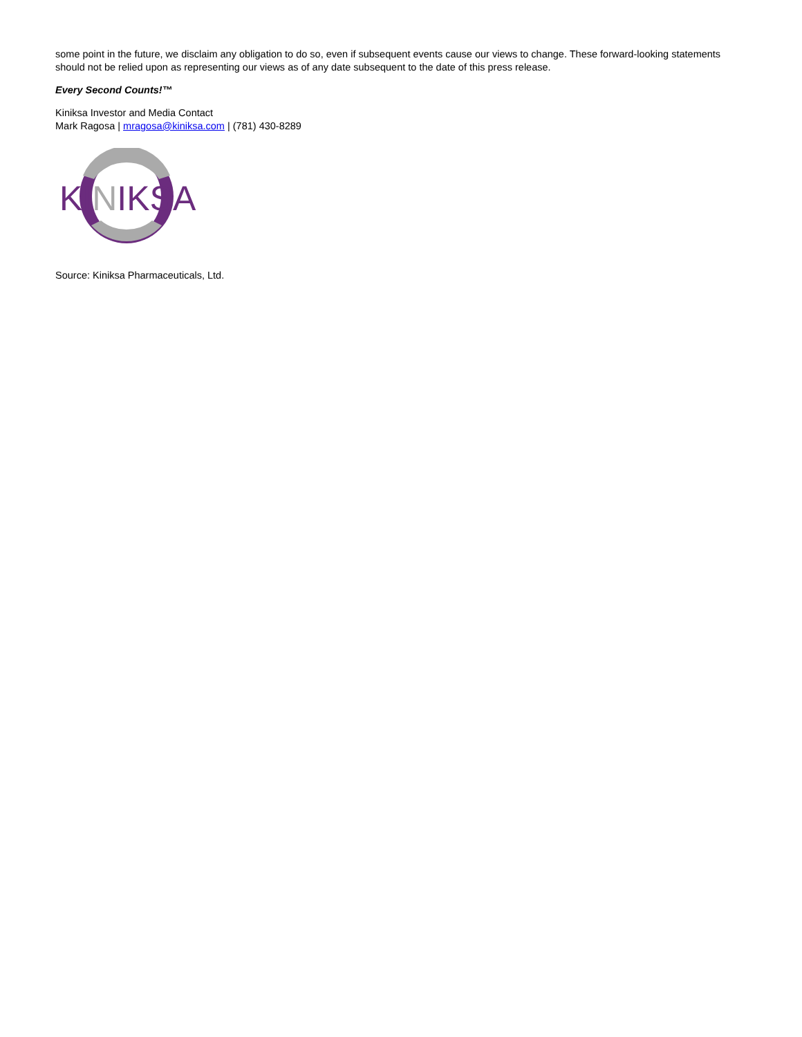some point in the future, we disclaim any obligation to do so, even if subsequent events cause our views to change. These forward-looking statements should not be relied upon as representing our views as of any date subsequent to the date of this press release.
Every Second Counts!™
Kiniksa Investor and Media Contact
Mark Ragosa | mragosa@kiniksa.com | (781) 430-8289
KINIKSA
Source: Kiniksa Pharmaceuticals, Ltd.